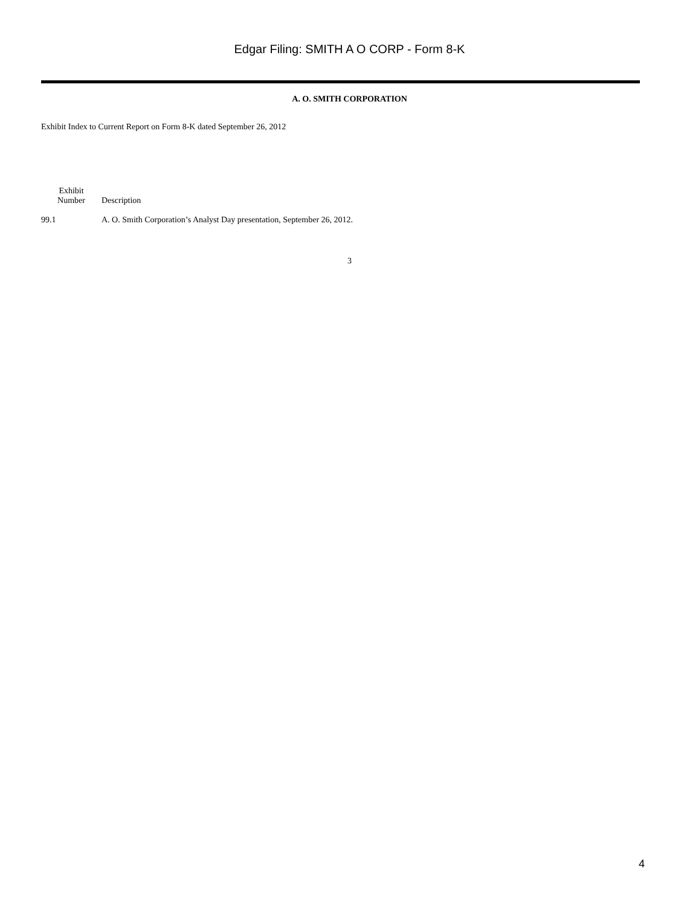Edgar Filing: SMITH A O CORP - Form 8-K
A. O. SMITH CORPORATION
Exhibit Index to Current Report on Form 8-K dated September 26, 2012
| Exhibit Number | Description |
| --- | --- |
| 99.1 | A. O. Smith Corporation’s Analyst Day presentation, September 26, 2012. |
3
4